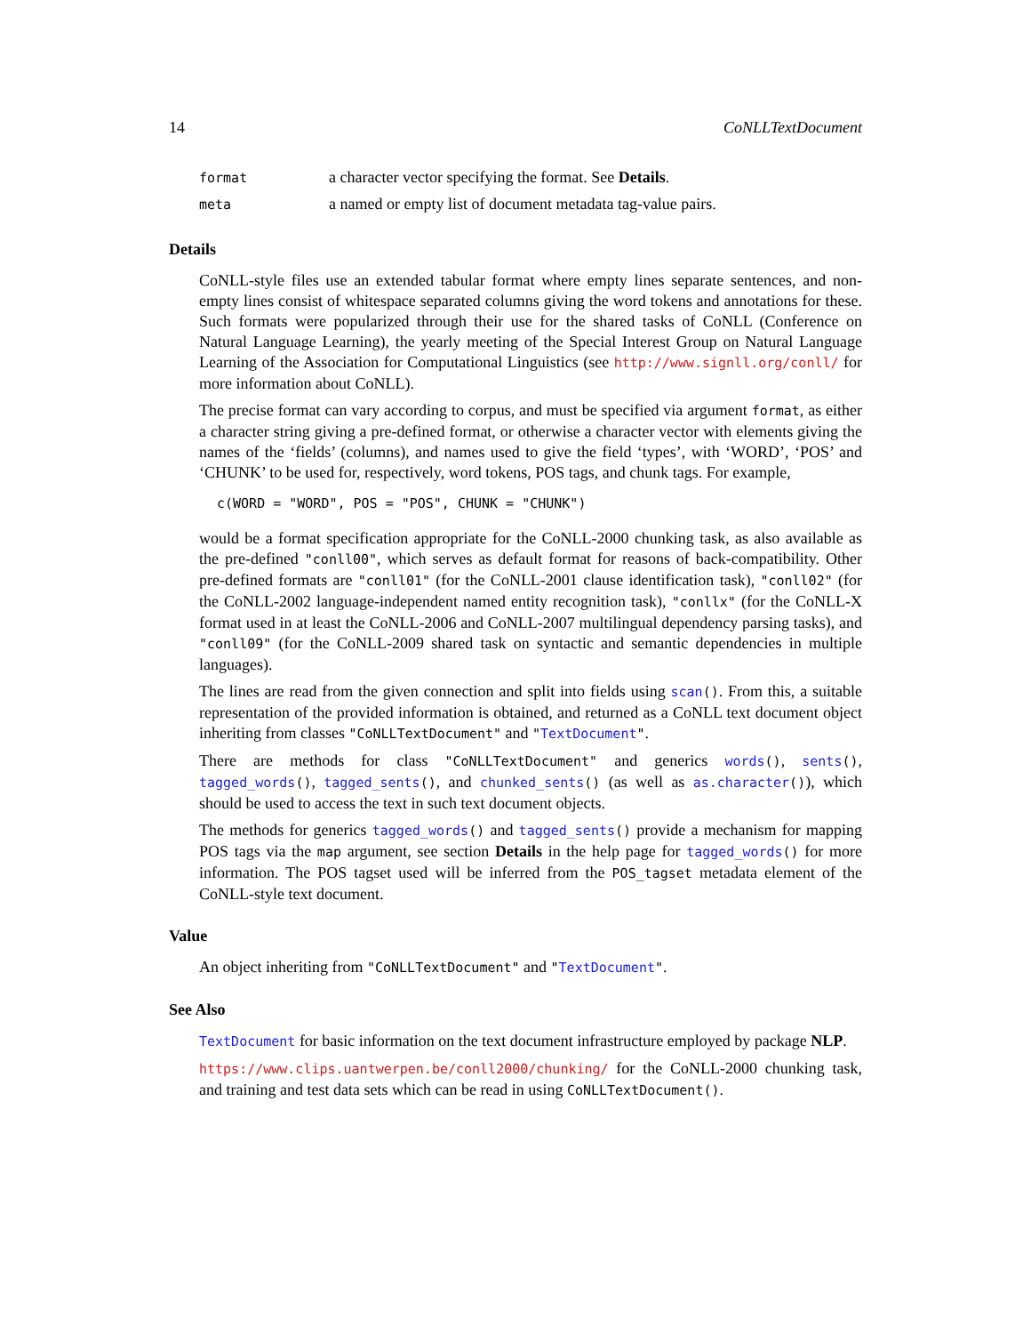14 CoNLLTextDocument
| format | a character vector specifying the format. See Details . |
| meta | a named or empty list of document metadata tag-value pairs. |
Details
CoNLL-style files use an extended tabular format where empty lines separate sentences, and non-empty lines consist of whitespace separated columns giving the word tokens and annotations for these. Such formats were popularized through their use for the shared tasks of CoNLL (Conference on Natural Language Learning), the yearly meeting of the Special Interest Group on Natural Language Learning of the Association for Computational Linguistics (see http://www.signll.org/conll/ for more information about CoNLL).
The precise format can vary according to corpus, and must be specified via argument format, as either a character string giving a pre-defined format, or otherwise a character vector with elements giving the names of the ‘fields’ (columns), and names used to give the field ‘types’, with ‘WORD’, ‘POS’ and ‘CHUNK’ to be used for, respectively, word tokens, POS tags, and chunk tags. For example,
c(WORD = "WORD", POS = "POS", CHUNK = "CHUNK")
would be a format specification appropriate for the CoNLL-2000 chunking task, as also available as the pre-defined "conll00", which serves as default format for reasons of back-compatibility. Other pre-defined formats are "conll01" (for the CoNLL-2001 clause identification task), "conll02" (for the CoNLL-2002 language-independent named entity recognition task), "conllx" (for the CoNLL-X format used in at least the CoNLL-2006 and CoNLL-2007 multilingual dependency parsing tasks), and "conll09" (for the CoNLL-2009 shared task on syntactic and semantic dependencies in multiple languages).
The lines are read from the given connection and split into fields using scan(). From this, a suitable representation of the provided information is obtained, and returned as a CoNLL text document object inheriting from classes "CoNLLTextDocument" and "TextDocument".
There are methods for class "CoNLLTextDocument" and generics words(), sents(), tagged_words(), tagged_sents(), and chunked_sents() (as well as as.character()), which should be used to access the text in such text document objects.
The methods for generics tagged_words() and tagged_sents() provide a mechanism for mapping POS tags via the map argument, see section Details in the help page for tagged_words() for more information. The POS tagset used will be inferred from the POS_tagset metadata element of the CoNLL-style text document.
Value
An object inheriting from "CoNLLTextDocument" and "TextDocument".
See Also
TextDocument for basic information on the text document infrastructure employed by package NLP.
https://www.clips.uantwerpen.be/conll2000/chunking/ for the CoNLL-2000 chunking task, and training and test data sets which can be read in using CoNLLTextDocument().